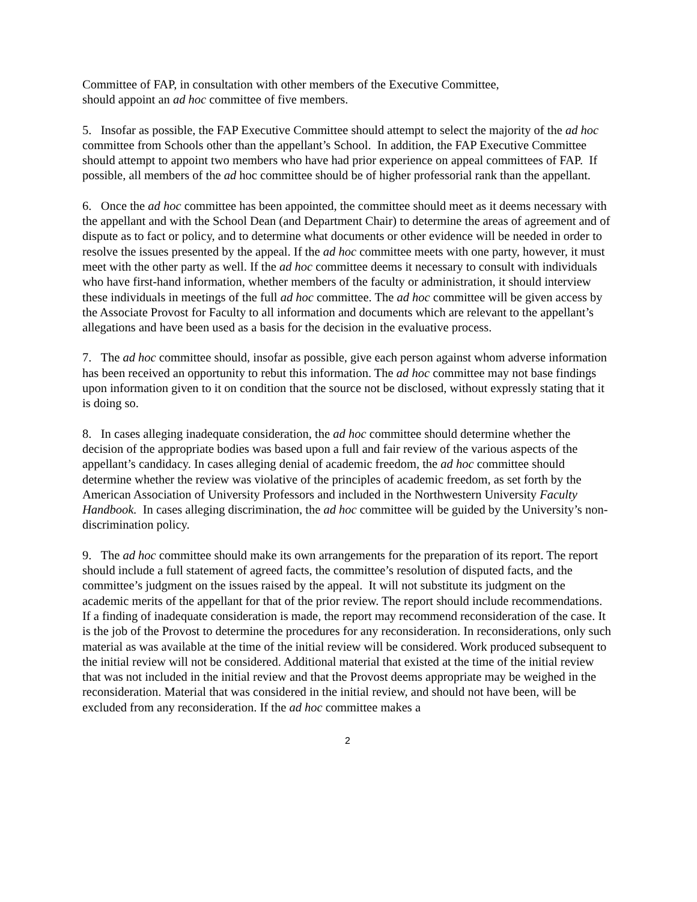Committee of FAP, in consultation with other members of the Executive Committee,
should appoint an ad hoc committee of five members.
5. Insofar as possible, the FAP Executive Committee should attempt to select the majority of the ad hoc committee from Schools other than the appellant’s School. In addition, the FAP Executive Committee should attempt to appoint two members who have had prior experience on appeal committees of FAP. If possible, all members of the ad hoc committee should be of higher professorial rank than the appellant.
6. Once the ad hoc committee has been appointed, the committee should meet as it deems necessary with the appellant and with the School Dean (and Department Chair) to determine the areas of agreement and of dispute as to fact or policy, and to determine what documents or other evidence will be needed in order to resolve the issues presented by the appeal. If the ad hoc committee meets with one party, however, it must meet with the other party as well. If the ad hoc committee deems it necessary to consult with individuals who have first-hand information, whether members of the faculty or administration, it should interview these individuals in meetings of the full ad hoc committee. The ad hoc committee will be given access by the Associate Provost for Faculty to all information and documents which are relevant to the appellant’s allegations and have been used as a basis for the decision in the evaluative process.
7. The ad hoc committee should, insofar as possible, give each person against whom adverse information has been received an opportunity to rebut this information. The ad hoc committee may not base findings upon information given to it on condition that the source not be disclosed, without expressly stating that it is doing so.
8. In cases alleging inadequate consideration, the ad hoc committee should determine whether the decision of the appropriate bodies was based upon a full and fair review of the various aspects of the appellant’s candidacy. In cases alleging denial of academic freedom, the ad hoc committee should determine whether the review was violative of the principles of academic freedom, as set forth by the American Association of University Professors and included in the Northwestern University Faculty Handbook. In cases alleging discrimination, the ad hoc committee will be guided by the University’s non-discrimination policy.
9. The ad hoc committee should make its own arrangements for the preparation of its report. The report should include a full statement of agreed facts, the committee’s resolution of disputed facts, and the committee’s judgment on the issues raised by the appeal. It will not substitute its judgment on the academic merits of the appellant for that of the prior review. The report should include recommendations. If a finding of inadequate consideration is made, the report may recommend reconsideration of the case. It is the job of the Provost to determine the procedures for any reconsideration. In reconsiderations, only such material as was available at the time of the initial review will be considered. Work produced subsequent to the initial review will not be considered. Additional material that existed at the time of the initial review that was not included in the initial review and that the Provost deems appropriate may be weighed in the reconsideration. Material that was considered in the initial review, and should not have been, will be excluded from any reconsideration. If the ad hoc committee makes a
2